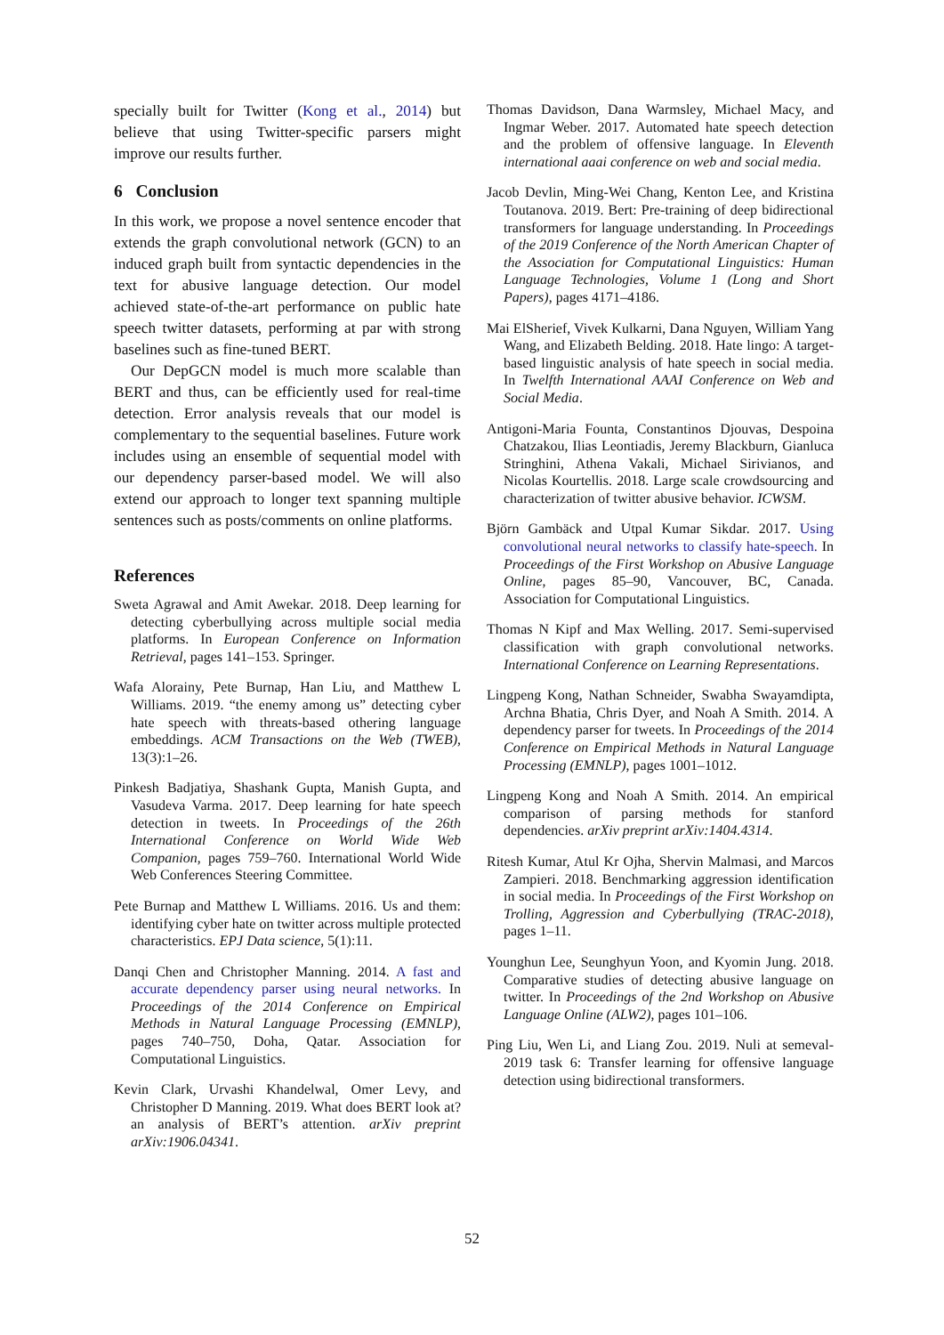specially built for Twitter (Kong et al., 2014) but believe that using Twitter-specific parsers might improve our results further.
6 Conclusion
In this work, we propose a novel sentence encoder that extends the graph convolutional network (GCN) to an induced graph built from syntactic dependencies in the text for abusive language detection. Our model achieved state-of-the-art performance on public hate speech twitter datasets, performing at par with strong baselines such as fine-tuned BERT.
Our DepGCN model is much more scalable than BERT and thus, can be efficiently used for real-time detection. Error analysis reveals that our model is complementary to the sequential baselines. Future work includes using an ensemble of sequential model with our dependency parser-based model. We will also extend our approach to longer text spanning multiple sentences such as posts/comments on online platforms.
References
Sweta Agrawal and Amit Awekar. 2018. Deep learning for detecting cyberbullying across multiple social media platforms. In European Conference on Information Retrieval, pages 141–153. Springer.
Wafa Alorainy, Pete Burnap, Han Liu, and Matthew L Williams. 2019. “the enemy among us” detecting cyber hate speech with threats-based othering language embeddings. ACM Transactions on the Web (TWEB), 13(3):1–26.
Pinkesh Badjatiya, Shashank Gupta, Manish Gupta, and Vasudeva Varma. 2017. Deep learning for hate speech detection in tweets. In Proceedings of the 26th International Conference on World Wide Web Companion, pages 759–760. International World Wide Web Conferences Steering Committee.
Pete Burnap and Matthew L Williams. 2016. Us and them: identifying cyber hate on twitter across multiple protected characteristics. EPJ Data science, 5(1):11.
Danqi Chen and Christopher Manning. 2014. A fast and accurate dependency parser using neural networks. In Proceedings of the 2014 Conference on Empirical Methods in Natural Language Processing (EMNLP), pages 740–750, Doha, Qatar. Association for Computational Linguistics.
Kevin Clark, Urvashi Khandelwal, Omer Levy, and Christopher D Manning. 2019. What does BERT look at? an analysis of BERT’s attention. arXiv preprint arXiv:1906.04341.
Thomas Davidson, Dana Warmsley, Michael Macy, and Ingmar Weber. 2017. Automated hate speech detection and the problem of offensive language. In Eleventh international aaai conference on web and social media.
Jacob Devlin, Ming-Wei Chang, Kenton Lee, and Kristina Toutanova. 2019. Bert: Pre-training of deep bidirectional transformers for language understanding. In Proceedings of the 2019 Conference of the North American Chapter of the Association for Computational Linguistics: Human Language Technologies, Volume 1 (Long and Short Papers), pages 4171–4186.
Mai ElSherief, Vivek Kulkarni, Dana Nguyen, William Yang Wang, and Elizabeth Belding. 2018. Hate lingo: A target-based linguistic analysis of hate speech in social media. In Twelfth International AAAI Conference on Web and Social Media.
Antigoni-Maria Founta, Constantinos Djouvas, Despoina Chatzakou, Ilias Leontiadis, Jeremy Blackburn, Gianluca Stringhini, Athena Vakali, Michael Sirivianos, and Nicolas Kourtellis. 2018. Large scale crowdsourcing and characterization of twitter abusive behavior. ICWSM.
Björn Gambäck and Utpal Kumar Sikdar. 2017. Using convolutional neural networks to classify hate-speech. In Proceedings of the First Workshop on Abusive Language Online, pages 85–90, Vancouver, BC, Canada. Association for Computational Linguistics.
Thomas N Kipf and Max Welling. 2017. Semi-supervised classification with graph convolutional networks. International Conference on Learning Representations.
Lingpeng Kong, Nathan Schneider, Swabha Swayamdipta, Archna Bhatia, Chris Dyer, and Noah A Smith. 2014. A dependency parser for tweets. In Proceedings of the 2014 Conference on Empirical Methods in Natural Language Processing (EMNLP), pages 1001–1012.
Lingpeng Kong and Noah A Smith. 2014. An empirical comparison of parsing methods for stanford dependencies. arXiv preprint arXiv:1404.4314.
Ritesh Kumar, Atul Kr Ojha, Shervin Malmasi, and Marcos Zampieri. 2018. Benchmarking aggression identification in social media. In Proceedings of the First Workshop on Trolling, Aggression and Cyberbullying (TRAC-2018), pages 1–11.
Younghun Lee, Seunghyun Yoon, and Kyomin Jung. 2018. Comparative studies of detecting abusive language on twitter. In Proceedings of the 2nd Workshop on Abusive Language Online (ALW2), pages 101–106.
Ping Liu, Wen Li, and Liang Zou. 2019. Nuli at semeval-2019 task 6: Transfer learning for offensive language detection using bidirectional transformers.
52